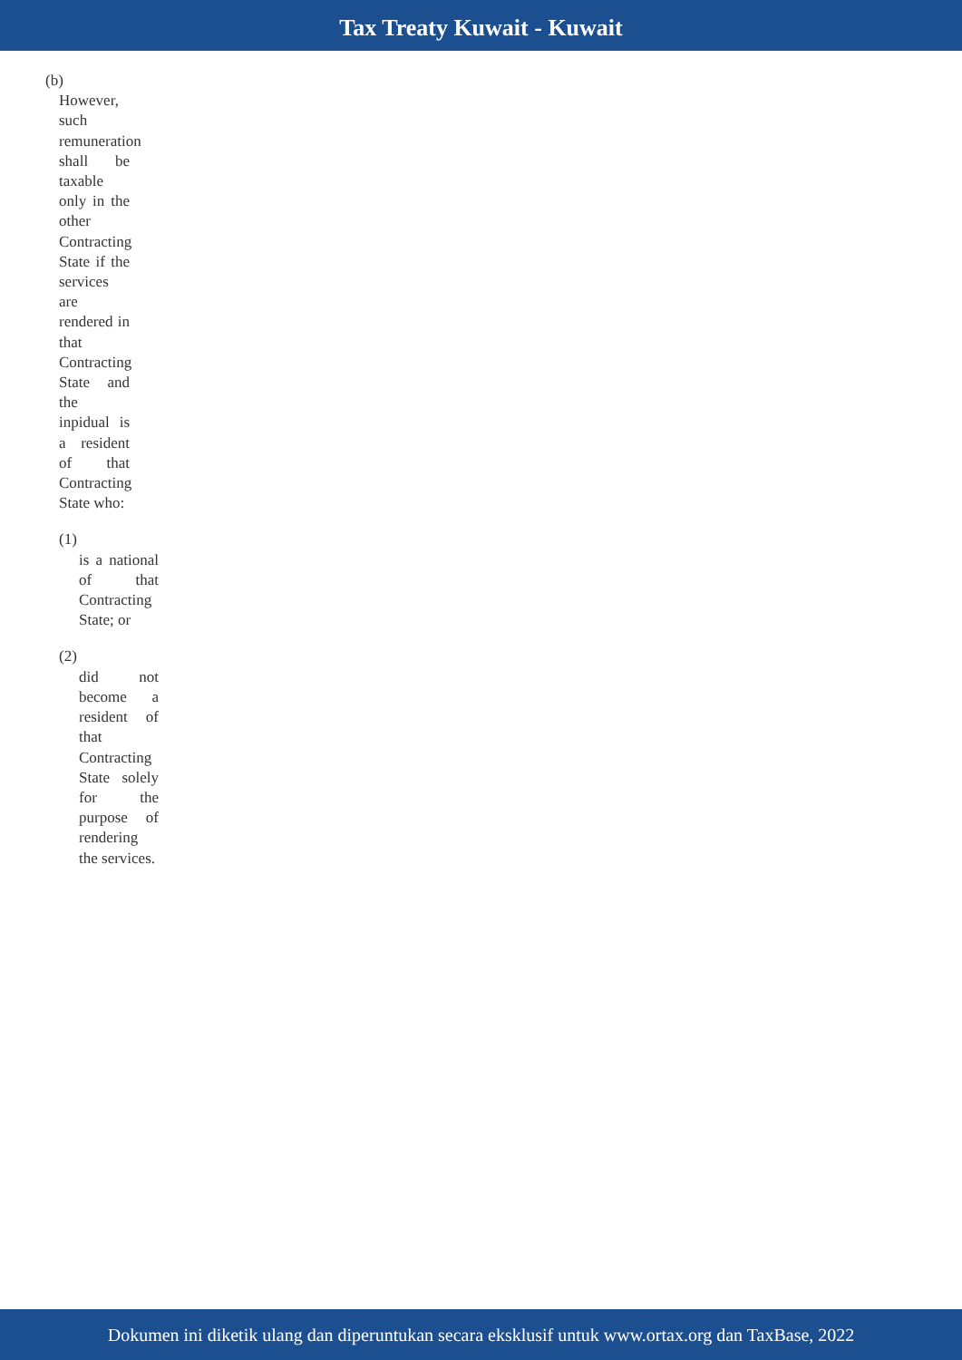Tax Treaty Kuwait - Kuwait
(b)
However, such remuneration shall be taxable only in the other Contracting State if the services are rendered in that Contracting State and the inpidual is a resident of that Contracting State who:
(1)
is a national of that Contracting State; or
(2)
did not become a resident of that Contracting State solely for the purpose of rendering the services.
Dokumen ini diketik ulang dan diperuntukan secara eksklusif untuk www.ortax.org dan TaxBase, 2022